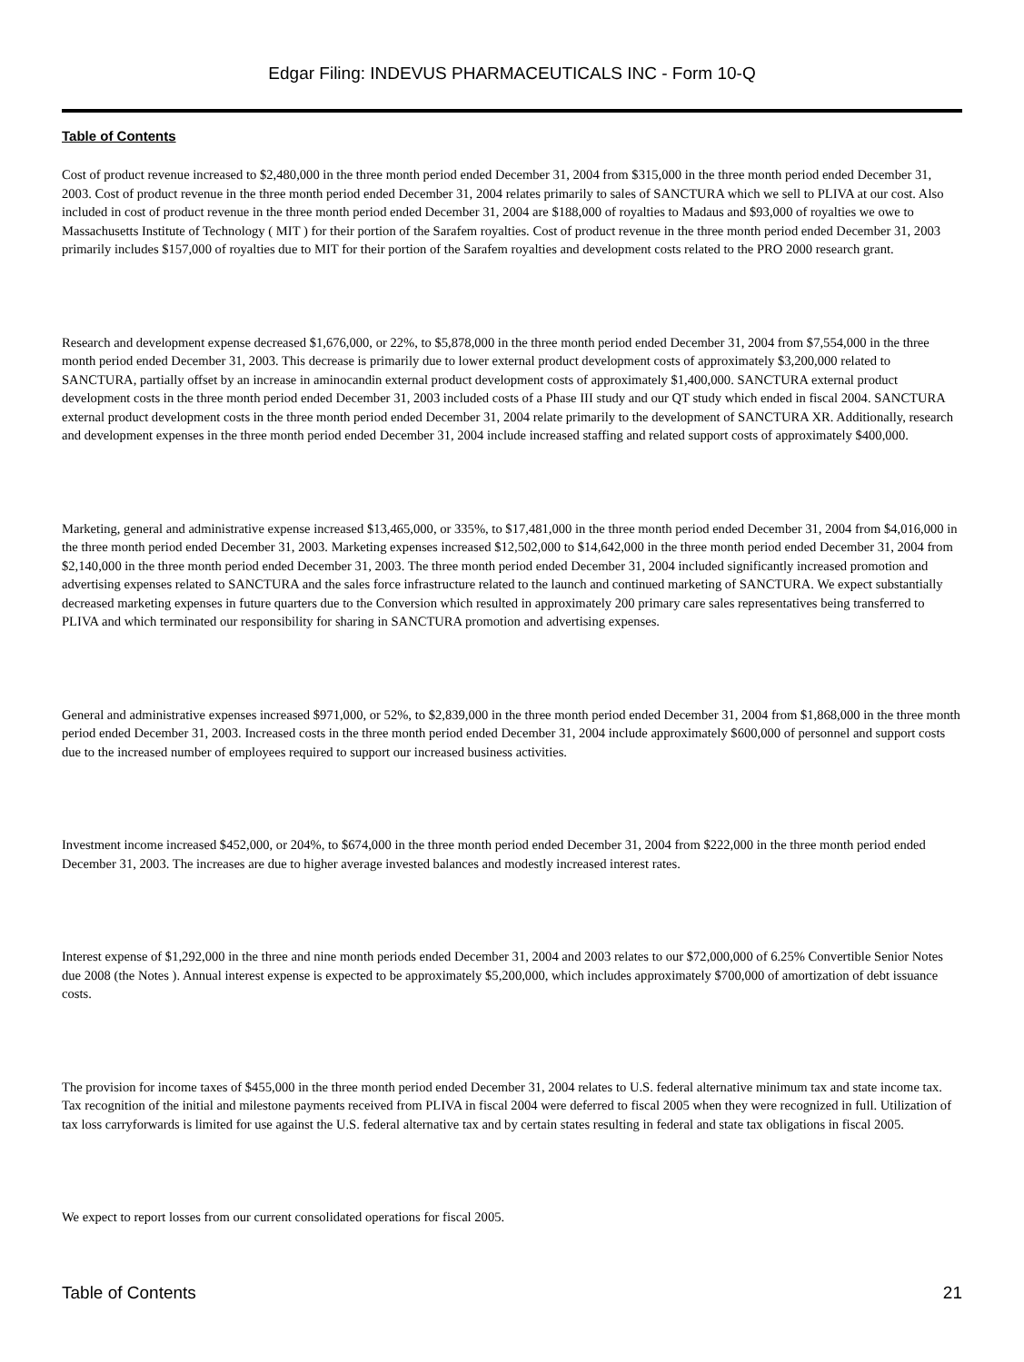Edgar Filing: INDEVUS PHARMACEUTICALS INC - Form 10-Q
Table of Contents
Cost of product revenue increased to $2,480,000 in the three month period ended December 31, 2004 from $315,000 in the three month period ended December 31, 2003. Cost of product revenue in the three month period ended December 31, 2004 relates primarily to sales of SANCTURA which we sell to PLIVA at our cost. Also included in cost of product revenue in the three month period ended December 31, 2004 are $188,000 of royalties to Madaus and $93,000 of royalties we owe to Massachusetts Institute of Technology ( MIT ) for their portion of the Sarafem royalties. Cost of product revenue in the three month period ended December 31, 2003 primarily includes $157,000 of royalties due to MIT for their portion of the Sarafem royalties and development costs related to the PRO 2000 research grant.
Research and development expense decreased $1,676,000, or 22%, to $5,878,000 in the three month period ended December 31, 2004 from $7,554,000 in the three month period ended December 31, 2003. This decrease is primarily due to lower external product development costs of approximately $3,200,000 related to SANCTURA, partially offset by an increase in aminocandin external product development costs of approximately $1,400,000. SANCTURA external product development costs in the three month period ended December 31, 2003 included costs of a Phase III study and our QT study which ended in fiscal 2004. SANCTURA external product development costs in the three month period ended December 31, 2004 relate primarily to the development of SANCTURA XR. Additionally, research and development expenses in the three month period ended December 31, 2004 include increased staffing and related support costs of approximately $400,000.
Marketing, general and administrative expense increased $13,465,000, or 335%, to $17,481,000 in the three month period ended December 31, 2004 from $4,016,000 in the three month period ended December 31, 2003. Marketing expenses increased $12,502,000 to $14,642,000 in the three month period ended December 31, 2004 from $2,140,000 in the three month period ended December 31, 2003. The three month period ended December 31, 2004 included significantly increased promotion and advertising expenses related to SANCTURA and the sales force infrastructure related to the launch and continued marketing of SANCTURA. We expect substantially decreased marketing expenses in future quarters due to the Conversion which resulted in approximately 200 primary care sales representatives being transferred to PLIVA and which terminated our responsibility for sharing in SANCTURA promotion and advertising expenses.
General and administrative expenses increased $971,000, or 52%, to $2,839,000 in the three month period ended December 31, 2004 from $1,868,000 in the three month period ended December 31, 2003. Increased costs in the three month period ended December 31, 2004 include approximately $600,000 of personnel and support costs due to the increased number of employees required to support our increased business activities.
Investment income increased $452,000, or 204%, to $674,000 in the three month period ended December 31, 2004 from $222,000 in the three month period ended December 31, 2003. The increases are due to higher average invested balances and modestly increased interest rates.
Interest expense of $1,292,000 in the three and nine month periods ended December 31, 2004 and 2003 relates to our $72,000,000 of 6.25% Convertible Senior Notes due 2008 (the Notes ). Annual interest expense is expected to be approximately $5,200,000, which includes approximately $700,000 of amortization of debt issuance costs.
The provision for income taxes of $455,000 in the three month period ended December 31, 2004 relates to U.S. federal alternative minimum tax and state income tax. Tax recognition of the initial and milestone payments received from PLIVA in fiscal 2004 were deferred to fiscal 2005 when they were recognized in full. Utilization of tax loss carryforwards is limited for use against the U.S. federal alternative tax and by certain states resulting in federal and state tax obligations in fiscal 2005.
We expect to report losses from our current consolidated operations for fiscal 2005.
Table of Contents 21